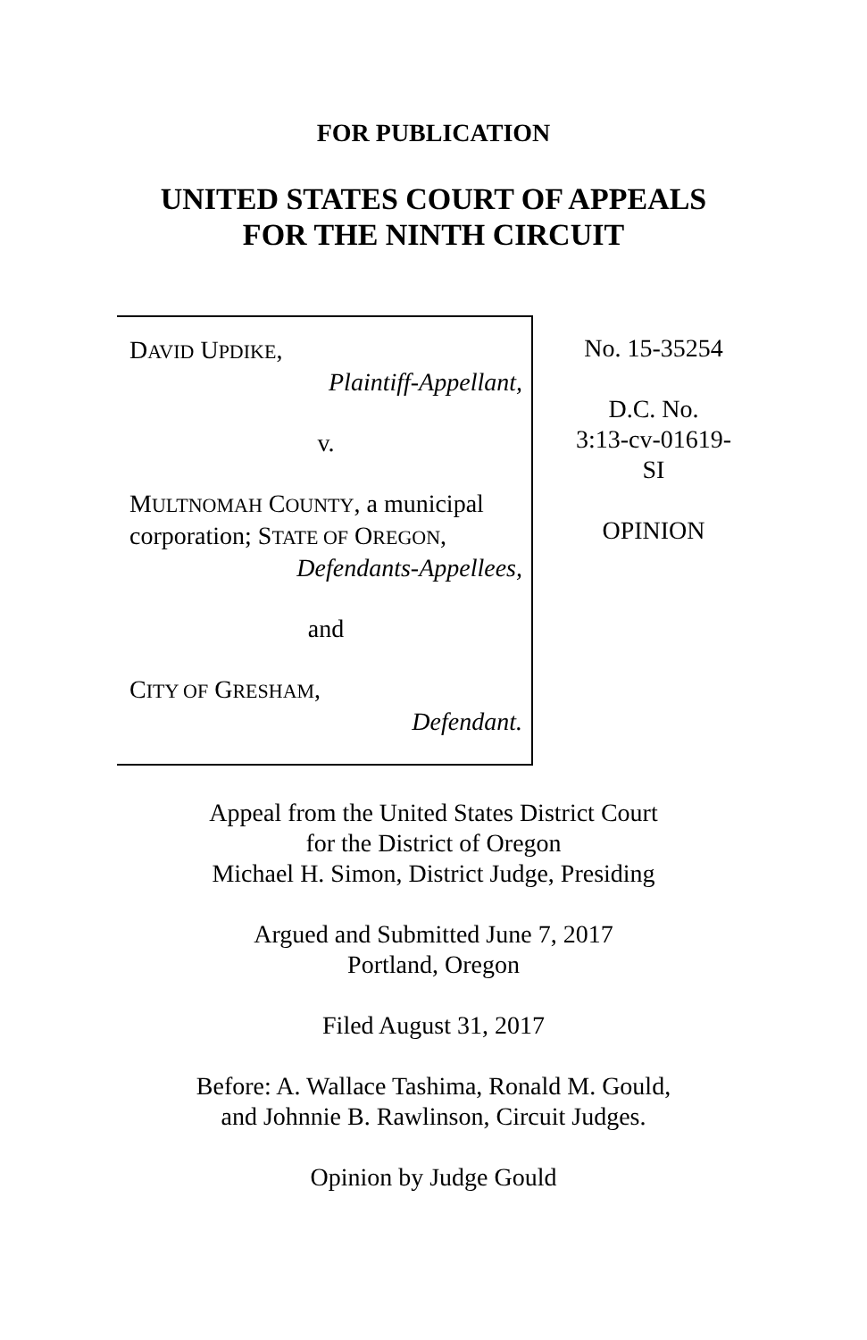FOR PUBLICATION
UNITED STATES COURT OF APPEALS
FOR THE NINTH CIRCUIT
DAVID UPDIKE,
Plaintiff-Appellant,
v.
MULTNOMAH COUNTY, a municipal corporation; STATE OF OREGON,
Defendants-Appellees,
and
CITY OF GRESHAM,
Defendant.
No. 15-35254
D.C. No.
3:13-cv-01619-
SI
OPINION
Appeal from the United States District Court
for the District of Oregon
Michael H. Simon, District Judge, Presiding
Argued and Submitted June 7, 2017
Portland, Oregon
Filed August 31, 2017
Before: A. Wallace Tashima, Ronald M. Gould,
and Johnnie B. Rawlinson, Circuit Judges.
Opinion by Judge Gould